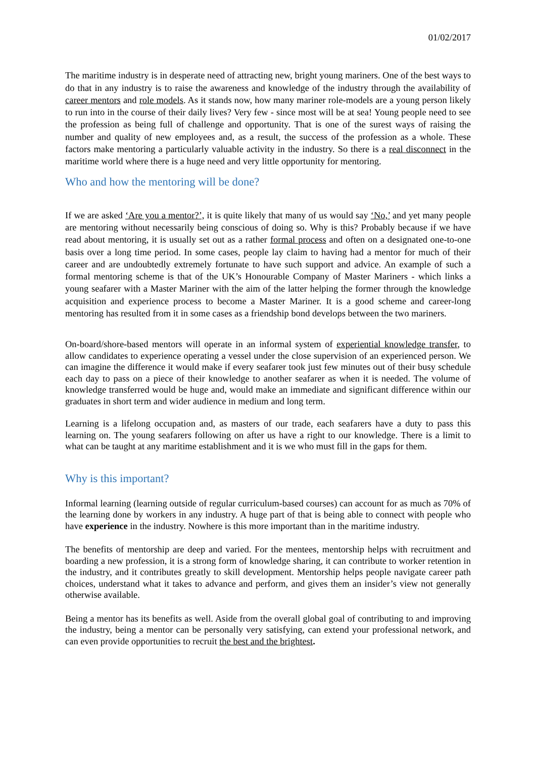01/02/2017
The maritime industry is in desperate need of attracting new, bright young mariners. One of the best ways to do that in any industry is to raise the awareness and knowledge of the industry through the availability of career mentors and role models. As it stands now, how many mariner role-models are a young person likely to run into in the course of their daily lives? Very few - since most will be at sea! Young people need to see the profession as being full of challenge and opportunity. That is one of the surest ways of raising the number and quality of new employees and, as a result, the success of the profession as a whole. These factors make mentoring a particularly valuable activity in the industry. So there is a real disconnect in the maritime world where there is a huge need and very little opportunity for mentoring.
Who and how the mentoring will be done?
If we are asked ‘Are you a mentor?’, it is quite likely that many of us would say ‘No,’ and yet many people are mentoring without necessarily being conscious of doing so. Why is this? Probably because if we have read about mentoring, it is usually set out as a rather formal process and often on a designated one-to-one basis over a long time period. In some cases, people lay claim to having had a mentor for much of their career and are undoubtedly extremely fortunate to have such support and advice. An example of such a formal mentoring scheme is that of the UK’s Honourable Company of Master Mariners - which links a young seafarer with a Master Mariner with the aim of the latter helping the former through the knowledge acquisition and experience process to become a Master Mariner. It is a good scheme and career-long mentoring has resulted from it in some cases as a friendship bond develops between the two mariners.
On-board/shore-based mentors will operate in an informal system of experiential knowledge transfer, to allow candidates to experience operating a vessel under the close supervision of an experienced person. We can imagine the difference it would make if every seafarer took just few minutes out of their busy schedule each day to pass on a piece of their knowledge to another seafarer as when it is needed. The volume of knowledge transferred would be huge and, would make an immediate and significant difference within our graduates in short term and wider audience in medium and long term.
Learning is a lifelong occupation and, as masters of our trade, each seafarers have a duty to pass this learning on. The young seafarers following on after us have a right to our knowledge. There is a limit to what can be taught at any maritime establishment and it is we who must fill in the gaps for them.
Why is this important?
Informal learning (learning outside of regular curriculum-based courses) can account for as much as 70% of the learning done by workers in any industry. A huge part of that is being able to connect with people who have experience in the industry. Nowhere is this more important than in the maritime industry.
The benefits of mentorship are deep and varied. For the mentees, mentorship helps with recruitment and boarding a new profession, it is a strong form of knowledge sharing, it can contribute to worker retention in the industry, and it contributes greatly to skill development. Mentorship helps people navigate career path choices, understand what it takes to advance and perform, and gives them an insider’s view not generally otherwise available.
Being a mentor has its benefits as well. Aside from the overall global goal of contributing to and improving the industry, being a mentor can be personally very satisfying, can extend your professional network, and can even provide opportunities to recruit the best and the brightest.